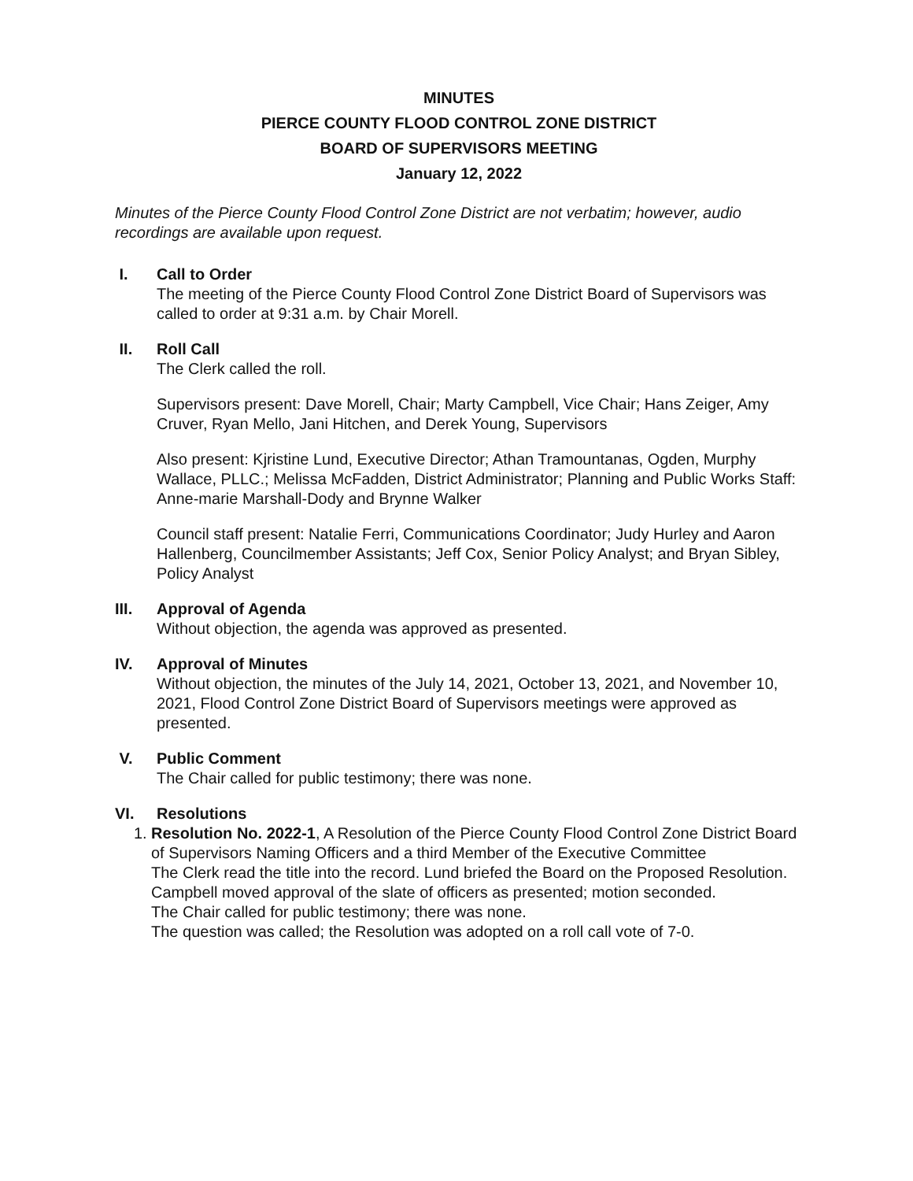MINUTES
PIERCE COUNTY FLOOD CONTROL ZONE DISTRICT
BOARD OF SUPERVISORS MEETING
January 12, 2022
Minutes of the Pierce County Flood Control Zone District are not verbatim; however, audio recordings are available upon request.
I. Call to Order
The meeting of the Pierce County Flood Control Zone District Board of Supervisors was called to order at 9:31 a.m. by Chair Morell.
II. Roll Call
The Clerk called the roll.
Supervisors present: Dave Morell, Chair; Marty Campbell, Vice Chair; Hans Zeiger, Amy Cruver, Ryan Mello, Jani Hitchen, and Derek Young, Supervisors
Also present: Kjristine Lund, Executive Director; Athan Tramountanas, Ogden, Murphy Wallace, PLLC.; Melissa McFadden, District Administrator; Planning and Public Works Staff: Anne-marie Marshall-Dody and Brynne Walker
Council staff present: Natalie Ferri, Communications Coordinator; Judy Hurley and Aaron Hallenberg, Councilmember Assistants; Jeff Cox, Senior Policy Analyst; and Bryan Sibley, Policy Analyst
III. Approval of Agenda
Without objection, the agenda was approved as presented.
IV. Approval of Minutes
Without objection, the minutes of the July 14, 2021, October 13, 2021, and November 10, 2021, Flood Control Zone District Board of Supervisors meetings were approved as presented.
V. Public Comment
The Chair called for public testimony; there was none.
VI. Resolutions
1.
Resolution No. 2022-1, A Resolution of the Pierce County Flood Control Zone District Board of Supervisors Naming Officers and a third Member of the Executive Committee
The Clerk read the title into the record. Lund briefed the Board on the Proposed Resolution.
Campbell moved approval of the slate of officers as presented; motion seconded.
The Chair called for public testimony; there was none.
The question was called; the Resolution was adopted on a roll call vote of 7-0.